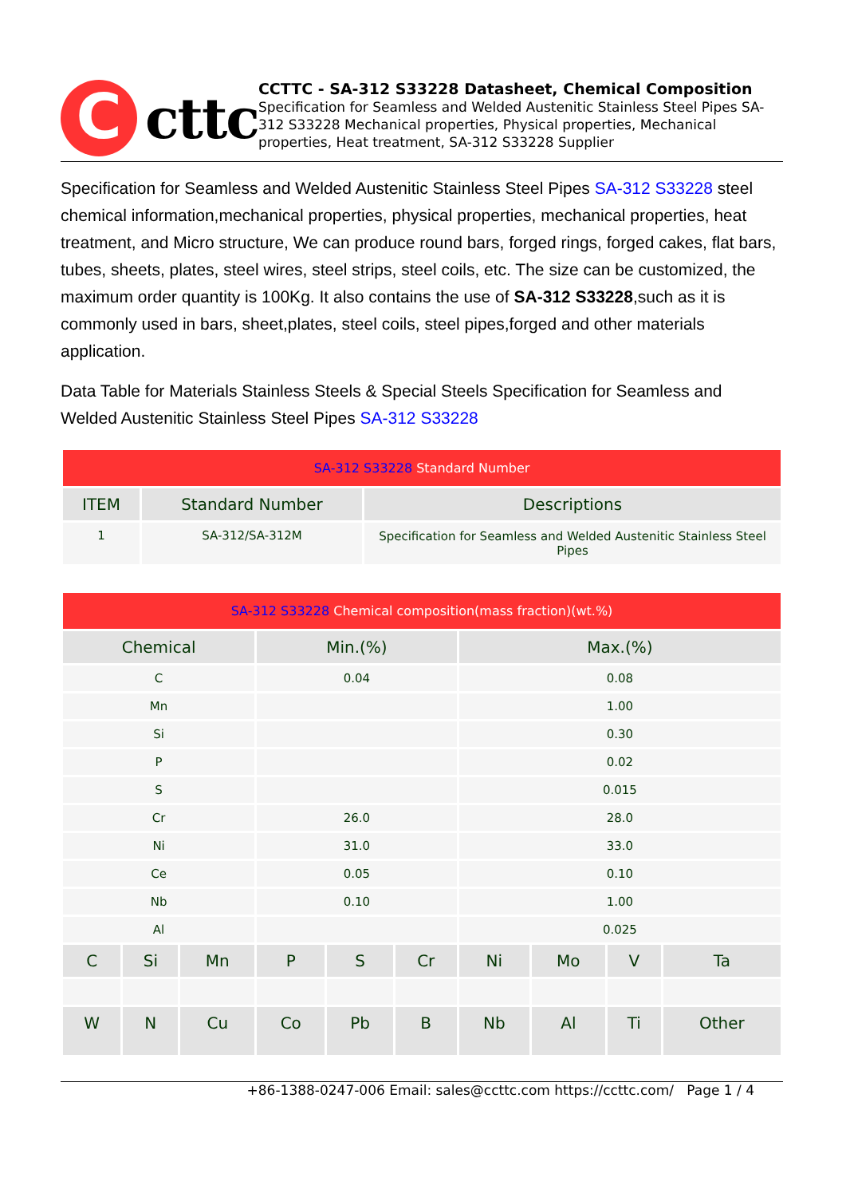C
cttc
CCTTC - SA-312 S33228 Datasheet, Chemical Composition
Specification for Seamless and Welded Austenitic Stainless Steel Pipes SA-312 S33228 Mechanical properties, Physical properties, Mechanical properties, Heat treatment, SA-312 S33228 Supplier
Specification for Seamless and Welded Austenitic Stainless Steel Pipes SA-312 S33228 steel chemical information,mechanical properties, physical properties, mechanical properties, heat treatment, and Micro structure, We can produce round bars, forged rings, forged cakes, flat bars, tubes, sheets, plates, steel wires, steel strips, steel coils, etc. The size can be customized, the maximum order quantity is 100Kg. It also contains the use of SA-312 S33228,such as it is commonly used in bars, sheet,plates, steel coils, steel pipes,forged and other materials application.
Data Table for Materials Stainless Steels & Special Steels Specification for Seamless and Welded Austenitic Stainless Steel Pipes SA-312 S33228
| SA-312 S33228 Standard Number | | |
| ITEM | Standard Number | Descriptions |
| 1 | SA-312/SA-312M | Specification for Seamless and Welded Austenitic Stainless Steel Pipes |
| SA-312 S33228 Chemical composition(mass fraction)(wt.%) | | | | | | | | | |
| Chemical | | | Min.(%) | | | Max.(%) | | | |
| C | | | 0.04 | | | 0.08 | | | |
| Mn | | | | | | 1.00 | | | |
| Si | | | | | | 0.30 | | | |
| P | | | | | | 0.02 | | | |
| S | | | | | | 0.015 | | | |
| Cr | | | 26.0 | | | 28.0 | | | |
| Ni | | | 31.0 | | | 33.0 | | | |
| Ce | | | 0.05 | | | 0.10 | | | |
| Nb | | | 0.10 | | | 1.00 | | | |
| Al | | | | | | 0.025 | | | |
| C | Si | Mn | P | S | Cr | Ni | Mo | V | Ta |
| W | N | Cu | Co | Pb | B | Nb | Al | Ti | Other |
+86-1388-0247-006 Email: sales@ccttc.com https://ccttc.com/ Page 1 / 4